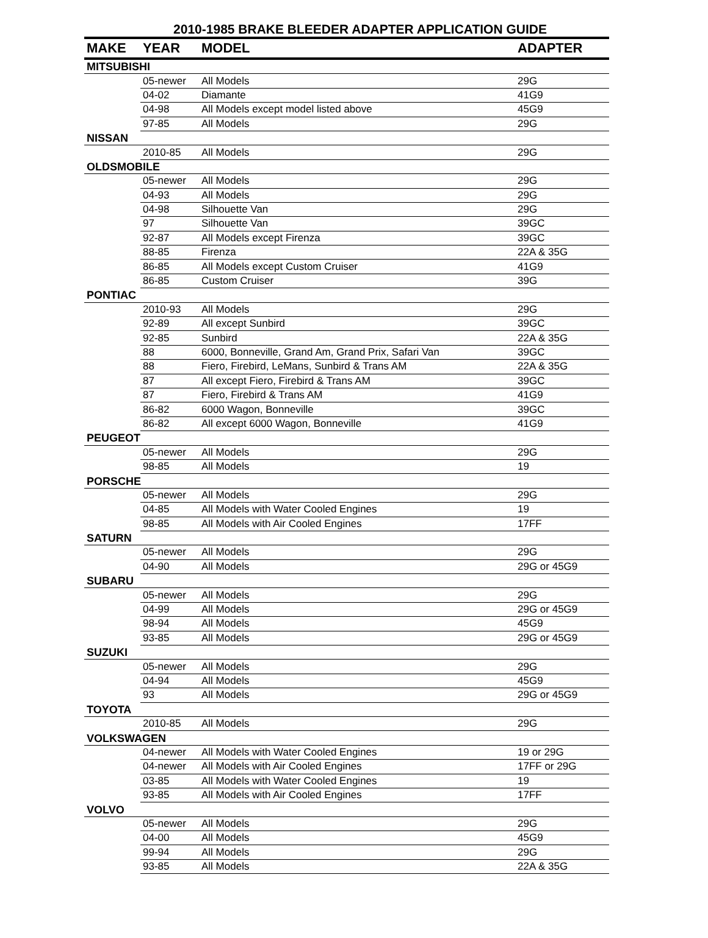2010-1985 BRAKE BLEEDER ADAPTER APPLICATION GUIDE
| MAKE | YEAR | MODEL | ADAPTER |
| --- | --- | --- | --- |
| MITSUBISHI | | | |
| | 05-newer | All Models | 29G |
| | 04-02 | Diamante | 41G9 |
| | 04-98 | All Models except model listed above | 45G9 |
| | 97-85 | All Models | 29G |
| NISSAN | | | |
| | 2010-85 | All Models | 29G |
| OLDSMOBILE | | | |
| | 05-newer | All Models | 29G |
| | 04-93 | All Models | 29G |
| | 04-98 | Silhouette Van | 29G |
| | 97 | Silhouette Van | 39GC |
| | 92-87 | All Models except Firenza | 39GC |
| | 88-85 | Firenza | 22A & 35G |
| | 86-85 | All Models except Custom Cruiser | 41G9 |
| | 86-85 | Custom Cruiser | 39G |
| PONTIAC | | | |
| | 2010-93 | All Models | 29G |
| | 92-89 | All except Sunbird | 39GC |
| | 92-85 | Sunbird | 22A & 35G |
| | 88 | 6000, Bonneville, Grand Am, Grand Prix, Safari Van | 39GC |
| | 88 | Fiero, Firebird, LeMans, Sunbird & Trans AM | 22A & 35G |
| | 87 | All except Fiero, Firebird & Trans AM | 39GC |
| | 87 | Fiero, Firebird & Trans AM | 41G9 |
| | 86-82 | 6000 Wagon, Bonneville | 39GC |
| | 86-82 | All except 6000 Wagon, Bonneville | 41G9 |
| PEUGEOT | | | |
| | 05-newer | All Models | 29G |
| | 98-85 | All Models | 19 |
| PORSCHE | | | |
| | 05-newer | All Models | 29G |
| | 04-85 | All Models with Water Cooled Engines | 19 |
| | 98-85 | All Models with Air Cooled Engines | 17FF |
| SATURN | | | |
| | 05-newer | All Models | 29G |
| | 04-90 | All Models | 29G or 45G9 |
| SUBARU | | | |
| | 05-newer | All Models | 29G |
| | 04-99 | All Models | 29G or 45G9 |
| | 98-94 | All Models | 45G9 |
| | 93-85 | All Models | 29G or 45G9 |
| SUZUKI | | | |
| | 05-newer | All Models | 29G |
| | 04-94 | All Models | 45G9 |
| | 93 | All Models | 29G or 45G9 |
| TOYOTA | | | |
| | 2010-85 | All Models | 29G |
| VOLKSWAGEN | | | |
| | 04-newer | All Models with Water Cooled Engines | 19 or 29G |
| | 04-newer | All Models with Air Cooled Engines | 17FF or 29G |
| | 03-85 | All Models with Water Cooled Engines | 19 |
| | 93-85 | All Models with Air Cooled Engines | 17FF |
| VOLVO | | | |
| | 05-newer | All Models | 29G |
| | 04-00 | All Models | 45G9 |
| | 99-94 | All Models | 29G |
| | 93-85 | All Models | 22A & 35G |